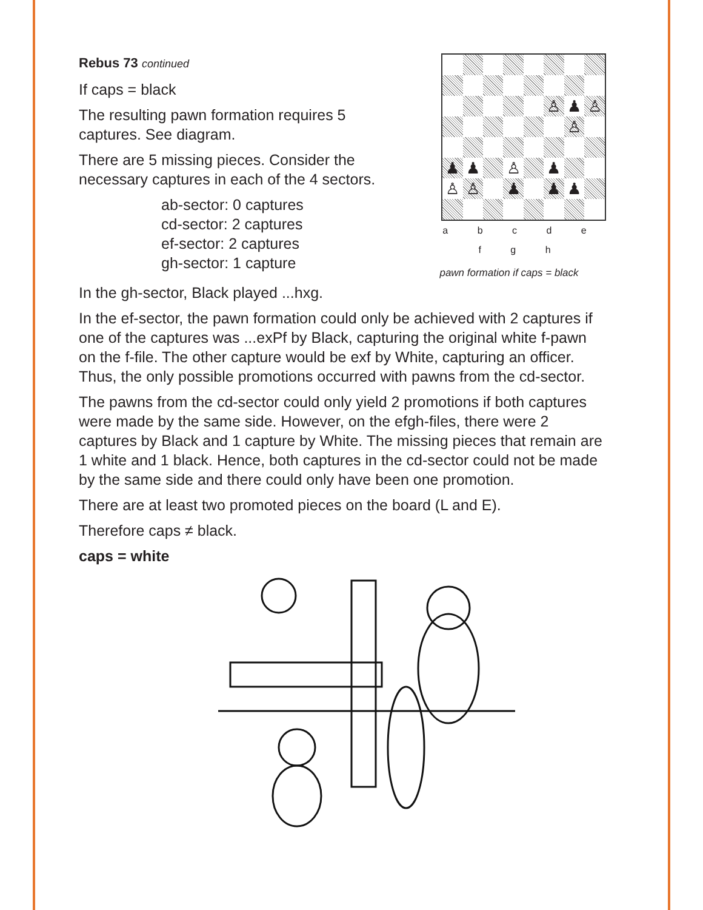Rebus 73 continued
If caps = black
The resulting pawn formation requires 5
captures. See diagram.
There are 5 missing pieces. Consider the
necessary captures in each of the 4 sectors.
ab-sector: 0 captures
cd-sector: 2 captures
ef-sector: 2 captures
gh-sector: 1 capture
| | | | | | ♙ | ♟ | ♙ |
| | | | | | | ♙ | |
| ♟ | ♟ | | ♙ | | ♟ | | |
| ♙ | ♙ | | ♟ | | ♟ | ♟ | |
a b c d e f g h
pawn formation if caps = black
In the gh-sector, Black played ...hxg.
In the ef-sector, the pawn formation could only be achieved with 2 captures if one of the captures was ...exPf by Black, capturing the original white f-pawn on the f-file. The other capture would be exf by White, capturing an officer. Thus, the only possible promotions occurred with pawns from the cd-sector.
The pawns from the cd-sector could only yield 2 promotions if both captures were made by the same side. However, on the efgh-files, there were 2 captures by Black and 1 capture by White. The missing pieces that remain are 1 white and 1 black. Hence, both captures in the cd-sector could not be made by the same side and there could only have been one promotion.
There are at least two promoted pieces on the board (L and E).
Therefore caps ≠ black.
caps = white